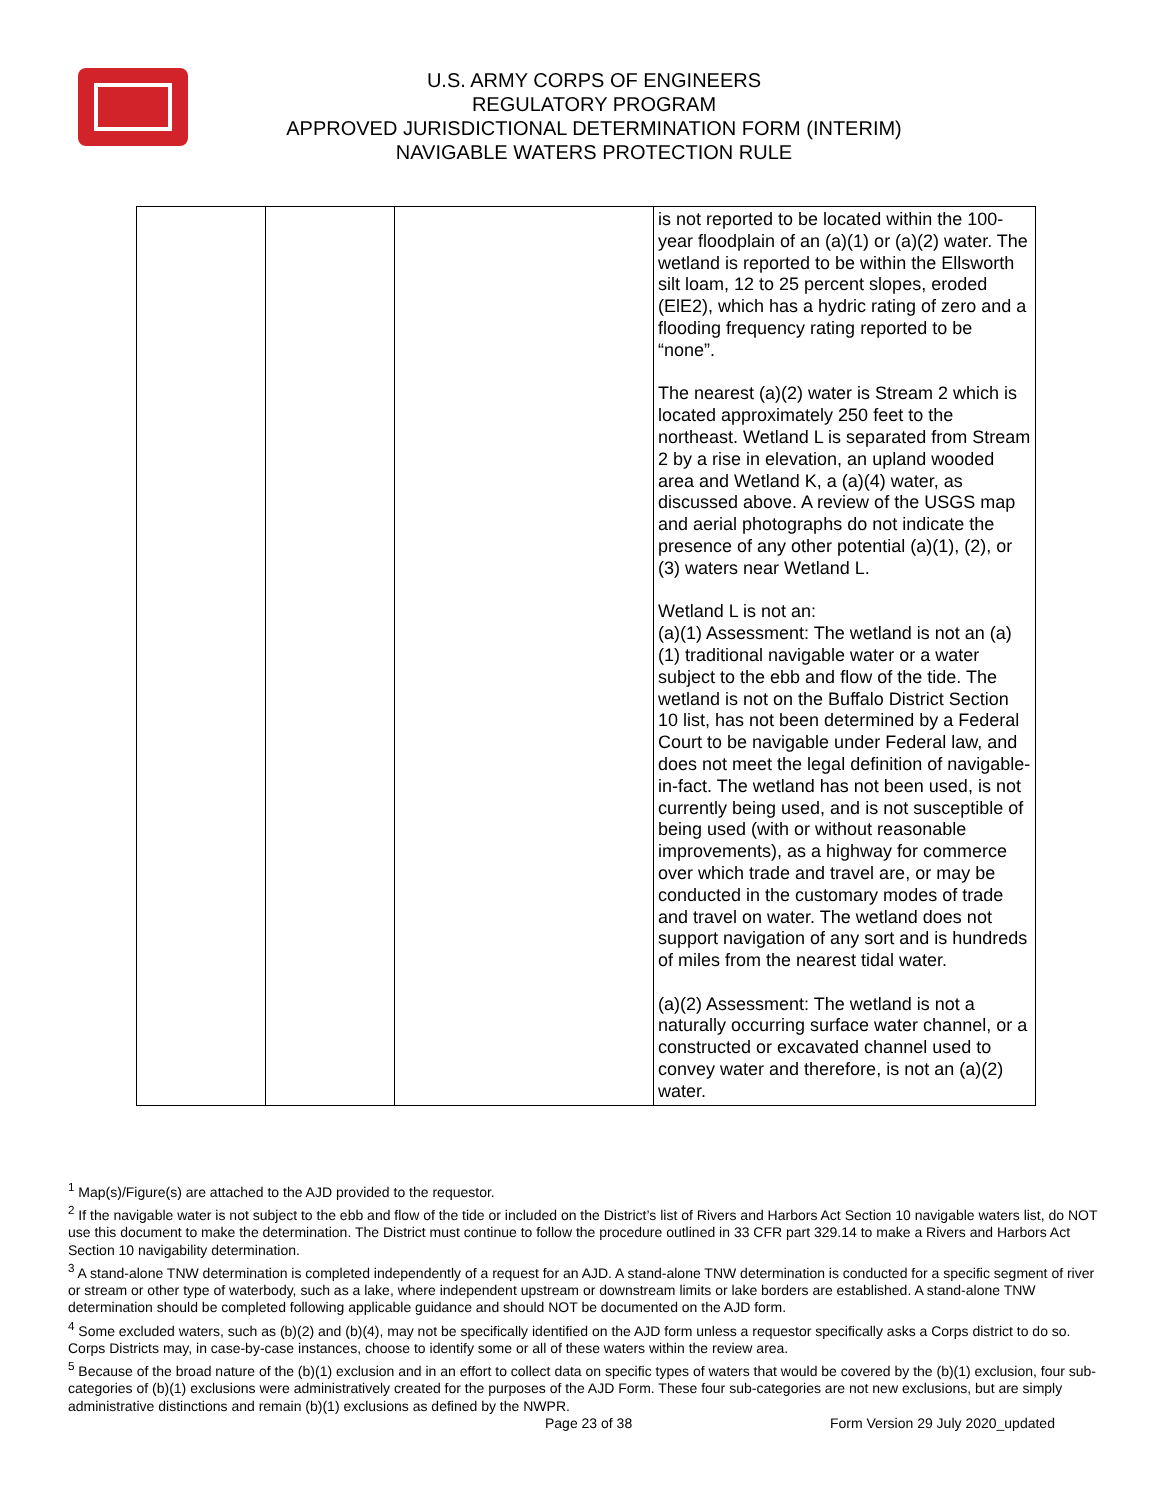U.S. ARMY CORPS OF ENGINEERS
REGULATORY PROGRAM
APPROVED JURISDICTIONAL DETERMINATION FORM (INTERIM)
NAVIGABLE WATERS PROTECTION RULE
| | | | is not reported to be located within the 100-year floodplain of an (a)(1) or (a)(2) water. The wetland is reported to be within the Ellsworth silt loam, 12 to 25 percent slopes, eroded (ElE2), which has a hydric rating of zero and a flooding frequency rating reported to be “none”. The nearest (a)(2) water is Stream 2 which is located approximately 250 feet to the northeast. Wetland L is separated from Stream 2 by a rise in elevation, an upland wooded area and Wetland K, a (a)(4) water, as discussed above. A review of the USGS map and aerial photographs do not indicate the presence of any other potential (a)(1), (2), or (3) waters near Wetland L. Wetland L is not an: (a)(1) Assessment: The wetland is not an (a)(1) traditional navigable water or a water subject to the ebb and flow of the tide. The wetland is not on the Buffalo District Section 10 list, has not been determined by a Federal Court to be navigable under Federal law, and does not meet the legal definition of navigable-in-fact. The wetland has not been used, is not currently being used, and is not susceptible of being used (with or without reasonable improvements), as a highway for commerce over which trade and travel are, or may be conducted in the customary modes of trade and travel on water. The wetland does not support navigation of any sort and is hundreds of miles from the nearest tidal water. (a)(2) Assessment: The wetland is not a naturally occurring surface water channel, or a constructed or excavated channel used to convey water and therefore, is not an (a)(2) water. |
<sup>1</sup> Map(s)/Figure(s) are attached to the AJD provided to the requestor.
<sup>2</sup> If the navigable water is not subject to the ebb and flow of the tide or included on the District’s list of Rivers and Harbors Act Section 10 navigable waters list, do NOT use this document to make the determination. The District must continue to follow the procedure outlined in 33 CFR part 329.14 to make a Rivers and Harbors Act Section 10 navigability determination.
<sup>3</sup> A stand-alone TNW determination is completed independently of a request for an AJD. A stand-alone TNW determination is conducted for a specific segment of river or stream or other type of waterbody, such as a lake, where independent upstream or downstream limits or lake borders are established. A stand-alone TNW determination should be completed following applicable guidance and should NOT be documented on the AJD form.
<sup>4</sup> Some excluded waters, such as (b)(2) and (b)(4), may not be specifically identified on the AJD form unless a requestor specifically asks a Corps district to do so. Corps Districts may, in case-by-case instances, choose to identify some or all of these waters within the review area.
<sup>5</sup> Because of the broad nature of the (b)(1) exclusion and in an effort to collect data on specific types of waters that would be covered by the (b)(1) exclusion, four sub-categories of (b)(1) exclusions were administratively created for the purposes of the AJD Form. These four sub-categories are not new exclusions, but are simply administrative distinctions and remain (b)(1) exclusions as defined by the NWPR.
Page 23 of 38
Form Version 29 July 2020_updated